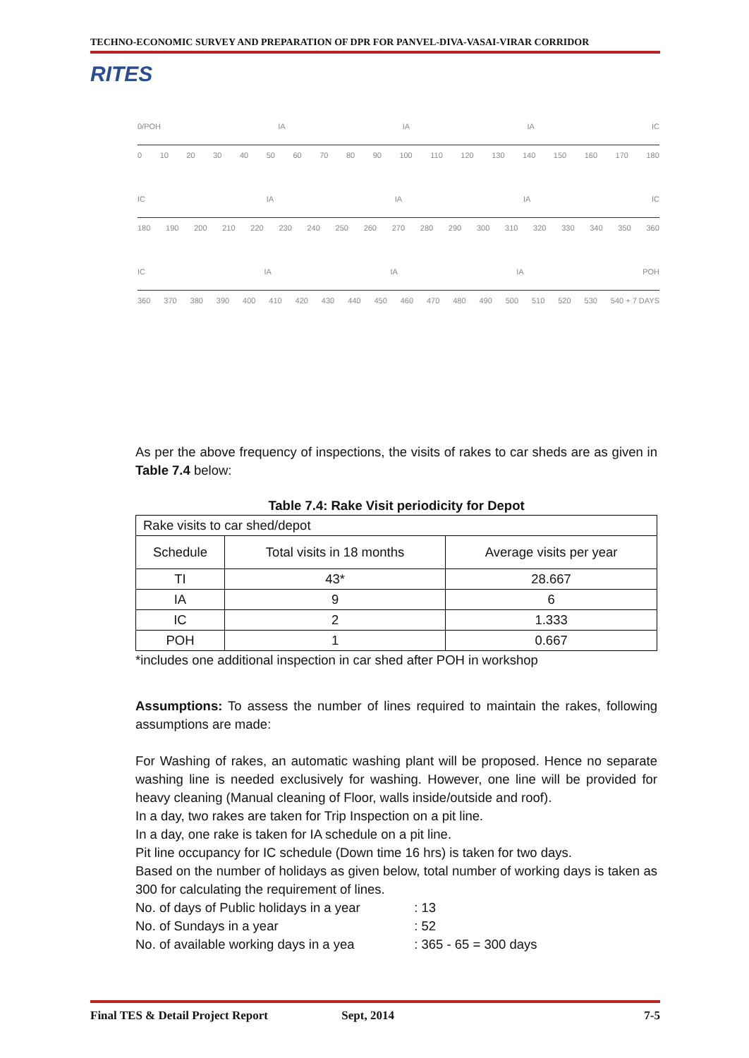TECHNO-ECONOMIC SURVEY AND PREPARATION OF DPR FOR PANVEL-DIVA-VASAI-VIRAR CORRIDOR
RITES
0/POH IA IA IA IC
0 10 20 30 40 50 60 70 80 90 100 110 120 130 140 150 160 170 180
IC IA IA IA IC
180 190 200 210 220 230 240 250 260 270 280 290 300 310 320 330 340 350 360
IC IA IA IA POH
360 370 380 390 400 410 420 430 440 450 460 470 480 490 500 510 520 530 540 + 7 DAYS
As per the above frequency of inspections, the visits of rakes to car sheds are as given in Table 7.4 below:
Table 7.4: Rake Visit periodicity for Depot
| Rake visits to car shed/depot | | |
| Schedule | Total visits in 18 months | Average visits per year |
| TI | 43* | 28.667 |
| IA | 9 | 6 |
| IC | 2 | 1.333 |
| POH | 1 | 0.667 |
*includes one additional inspection in car shed after POH in workshop
Assumptions: To assess the number of lines required to maintain the rakes, following assumptions are made:
For Washing of rakes, an automatic washing plant will be proposed. Hence no separate washing line is needed exclusively for washing. However, one line will be provided for heavy cleaning (Manual cleaning of Floor, walls inside/outside and roof).
In a day, two rakes are taken for Trip Inspection on a pit line.
In a day, one rake is taken for IA schedule on a pit line.
Pit line occupancy for IC schedule (Down time 16 hrs) is taken for two days.
Based on the number of holidays as given below, total number of working days is taken as 300 for calculating the requirement of lines.
No. of days of Public holidays in a year : 13
No. of Sundays in a year : 52
No. of available working days in a yea : 365 - 65 = 300 days
Final TES & Detail Project Report Sept, 2014 7-5